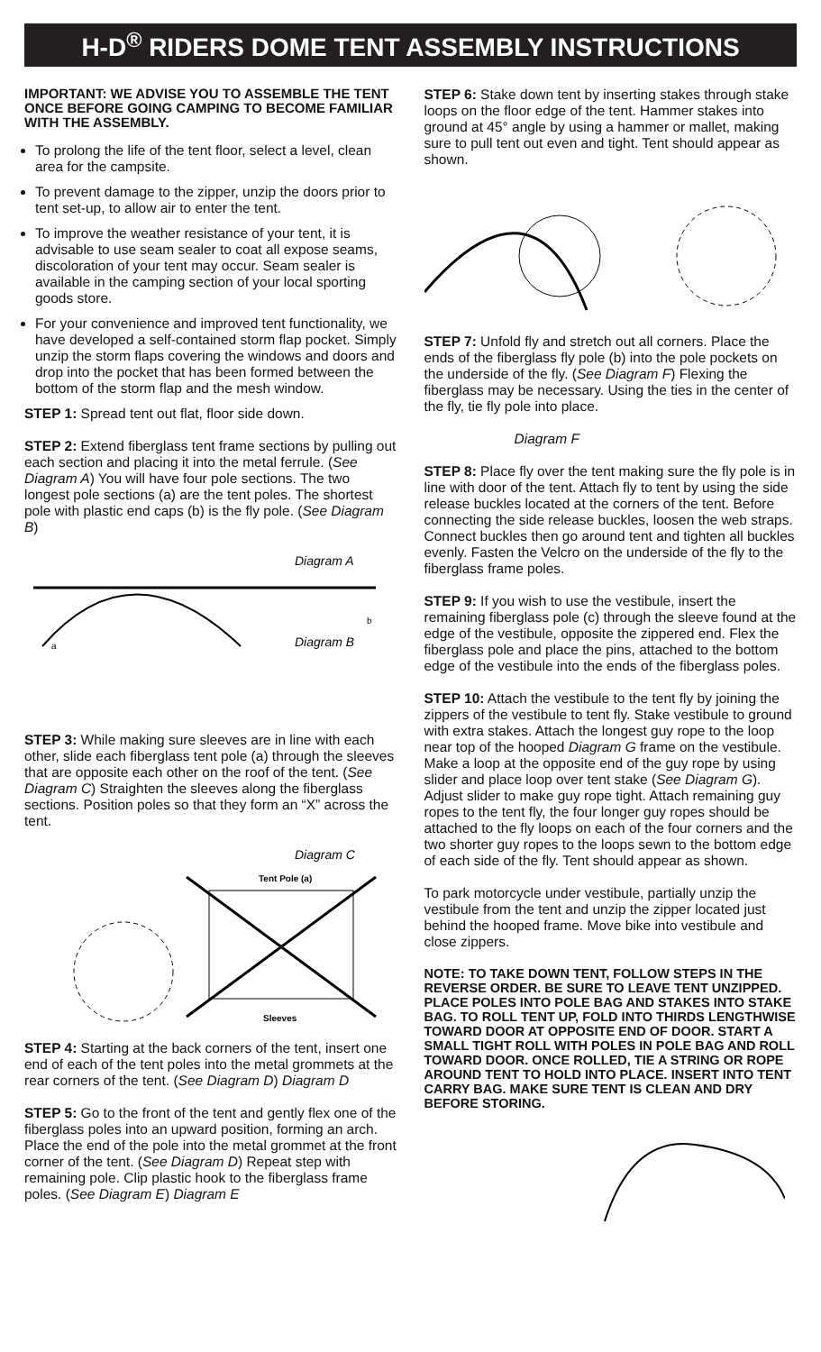H-D<sup>®</sup> RIDERS DOME TENT ASSEMBLY INSTRUCTIONS
IMPORTANT: WE ADVISE YOU TO ASSEMBLE THE TENT ONCE BEFORE GOING CAMPING TO BECOME FAMILIAR WITH THE ASSEMBLY.
To prolong the life of the tent floor, select a level, clean area for the campsite.
To prevent damage to the zipper, unzip the doors prior to tent set-up, to allow air to enter the tent.
To improve the weather resistance of your tent, it is advisable to use seam sealer to coat all expose seams, discoloration of your tent may occur. Seam sealer is available in the camping section of your local sporting goods store.
For your convenience and improved tent functionality, we have developed a self-contained storm flap pocket. Simply unzip the storm flaps covering the windows and doors and drop into the pocket that has been formed between the bottom of the storm flap and the mesh window.
STEP 1: Spread tent out flat, floor side down.
STEP 2: Extend fiberglass tent frame sections by pulling out each section and placing it into the metal ferrule. (See Diagram A) You will have four pole sections. The two longest pole sections (a) are the tent poles. The shortest pole with plastic end caps (b) is the fly pole. (See Diagram B)
Diagram A
Diagram B
a
b
STEP 3: While making sure sleeves are in line with each other, slide each fiberglass tent pole (a) through the sleeves that are opposite each other on the roof of the tent. (See Diagram C) Straighten the sleeves along the fiberglass sections. Position poles so that they form an “X” across the tent.
Diagram C
Tent Pole (a)
Sleeves
STEP 4: Starting at the back corners of the tent, insert one end of each of the tent poles into the metal grommets at the rear corners of the tent. (See Diagram D) Diagram D
STEP 5: Go to the front of the tent and gently flex one of the fiberglass poles into an upward position, forming an arch. Place the end of the pole into the metal grommet at the front corner of the tent. (See Diagram D) Repeat step with remaining pole. Clip plastic hook to the fiberglass frame poles. (See Diagram E) Diagram E
STEP 6: Stake down tent by inserting stakes through stake loops on the floor edge of the tent. Hammer stakes into ground at 45° angle by using a hammer or mallet, making sure to pull tent out even and tight. Tent should appear as shown.
STEP 7: Unfold fly and stretch out all corners. Place the ends of the fiberglass fly pole (b) into the pole pockets on the underside of the fly. (See Diagram F) Flexing the fiberglass may be necessary. Using the ties in the center of the fly, tie fly pole into place.
Diagram F
STEP 8: Place fly over the tent making sure the fly pole is in line with door of the tent. Attach fly to tent by using the side release buckles located at the corners of the tent. Before connecting the side release buckles, loosen the web straps. Connect buckles then go around tent and tighten all buckles evenly. Fasten the Velcro on the underside of the fly to the fiberglass frame poles.
STEP 9: If you wish to use the vestibule, insert the remaining fiberglass pole (c) through the sleeve found at the edge of the vestibule, opposite the zippered end. Flex the fiberglass pole and place the pins, attached to the bottom edge of the vestibule into the ends of the fiberglass poles.
STEP 10: Attach the vestibule to the tent fly by joining the zippers of the vestibule to tent fly. Stake vestibule to ground with extra stakes. Attach the longest guy rope to the loop near top of the hooped Diagram G frame on the vestibule. Make a loop at the opposite end of the guy rope by using slider and place loop over tent stake (See Diagram G). Adjust slider to make guy rope tight. Attach remaining guy ropes to the tent fly, the four longer guy ropes should be attached to the fly loops on each of the four corners and the two shorter guy ropes to the loops sewn to the bottom edge of each side of the fly. Tent should appear as shown.
To park motorcycle under vestibule, partially unzip the vestibule from the tent and unzip the zipper located just behind the hooped frame. Move bike into vestibule and close zippers.
NOTE: TO TAKE DOWN TENT, FOLLOW STEPS IN THE REVERSE ORDER. BE SURE TO LEAVE TENT UNZIPPED. PLACE POLES INTO POLE BAG AND STAKES INTO STAKE BAG. TO ROLL TENT UP, FOLD INTO THIRDS LENGTHWISE TOWARD DOOR AT OPPOSITE END OF DOOR. START A SMALL TIGHT ROLL WITH POLES IN POLE BAG AND ROLL TOWARD DOOR. ONCE ROLLED, TIE A STRING OR ROPE AROUND TENT TO HOLD INTO PLACE. INSERT INTO TENT CARRY BAG. MAKE SURE TENT IS CLEAN AND DRY BEFORE STORING.